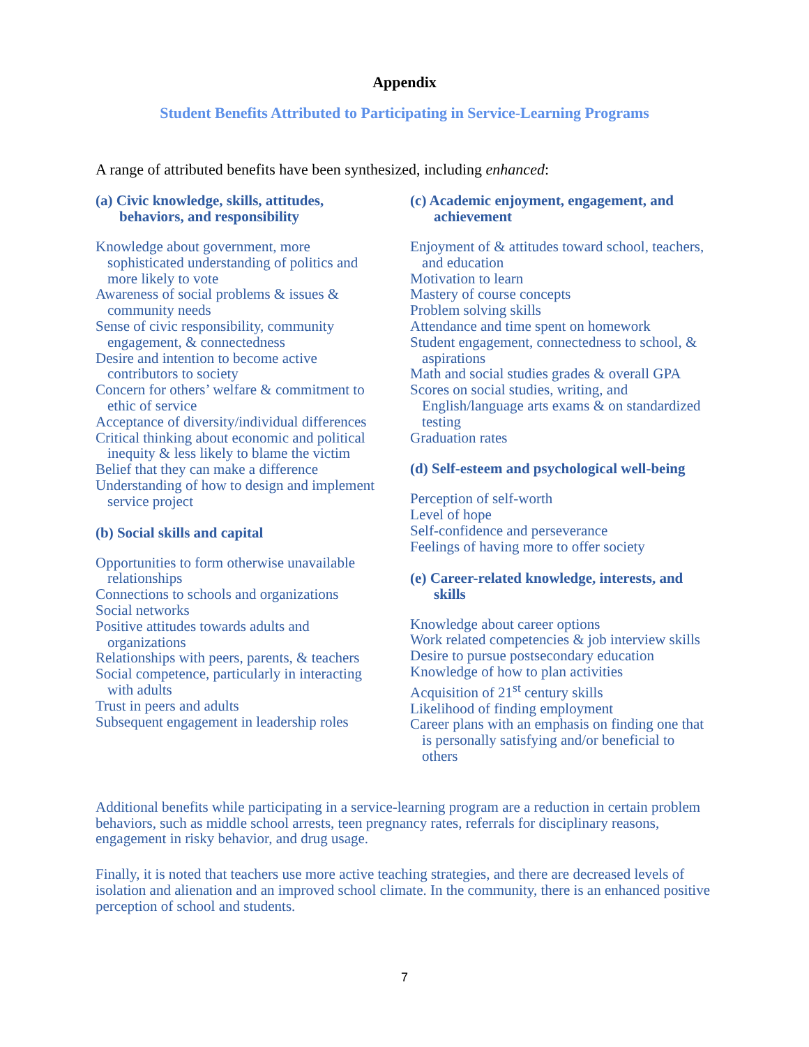Appendix
Student Benefits Attributed to Participating in Service-Learning Programs
A range of attributed benefits have been synthesized, including enhanced:
(a) Civic knowledge, skills, attitudes, behaviors, and responsibility
Knowledge about government, more sophisticated understanding of politics and more likely to vote
Awareness of social problems & issues & community needs
Sense of civic responsibility, community engagement, & connectedness
Desire and intention to become active contributors to society
Concern for others’ welfare & commitment to ethic of service
Acceptance of diversity/individual differences
Critical thinking about economic and political inequity & less likely to blame the victim
Belief that they can make a difference
Understanding of how to design and implement service project
(b) Social skills and capital
Opportunities to form otherwise unavailable relationships
Connections to schools and organizations
Social networks
Positive attitudes towards adults and organizations
Relationships with peers, parents, & teachers
Social competence, particularly in interacting with adults
Trust in peers and adults
Subsequent engagement in leadership roles
(c) Academic enjoyment, engagement, and achievement
Enjoyment of & attitudes toward school, teachers, and education
Motivation to learn
Mastery of course concepts
Problem solving skills
Attendance and time spent on homework
Student engagement, connectedness to school, & aspirations
Math and social studies grades & overall GPA
Scores on social studies, writing, and English/language arts exams & on standardized testing
Graduation rates
(d) Self-esteem and psychological well-being
Perception of self-worth
Level of hope
Self-confidence and perseverance
Feelings of having more to offer society
(e) Career-related knowledge, interests, and skills
Knowledge about career options
Work related competencies & job interview skills
Desire to pursue postsecondary education
Knowledge of how to plan activities
Acquisition of 21<sup>st</sup> century skills
Likelihood of finding employment
Career plans with an emphasis on finding one that is personally satisfying and/or beneficial to others
Additional benefits while participating in a service-learning program are a reduction in certain problem behaviors, such as middle school arrests, teen pregnancy rates, referrals for disciplinary reasons, engagement in risky behavior, and drug usage.
Finally, it is noted that teachers use more active teaching strategies, and there are decreased levels of isolation and alienation and an improved school climate. In the community, there is an enhanced positive perception of school and students.
7